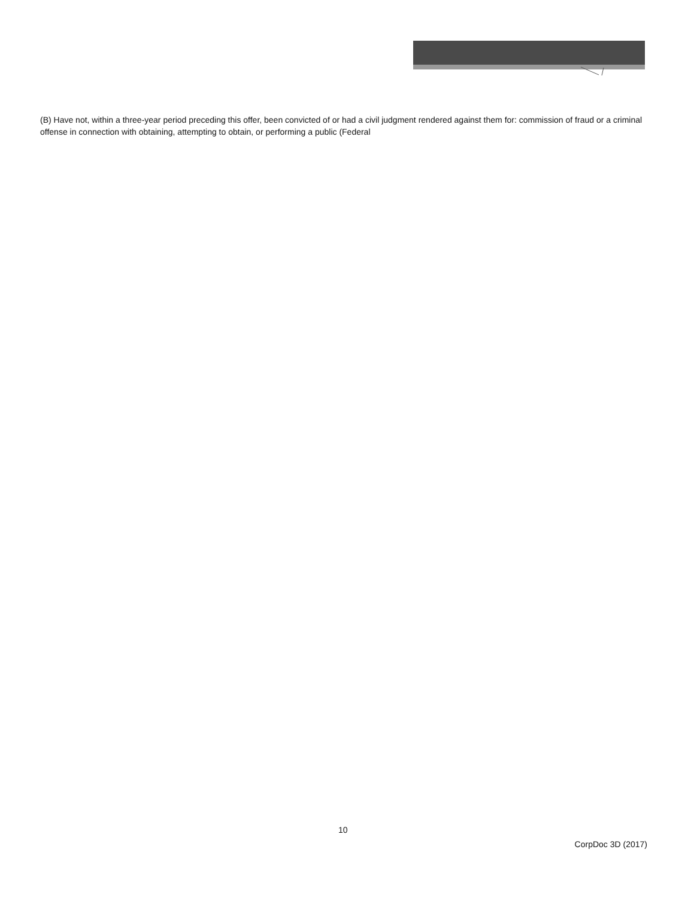(B) Have not, within a three-year period preceding this offer, been convicted of or had a civil judgment rendered against them for: commission of fraud or a criminal offense in connection with obtaining, attempting to obtain, or performing a public (Federal
10
CorpDoc 3D (2017)